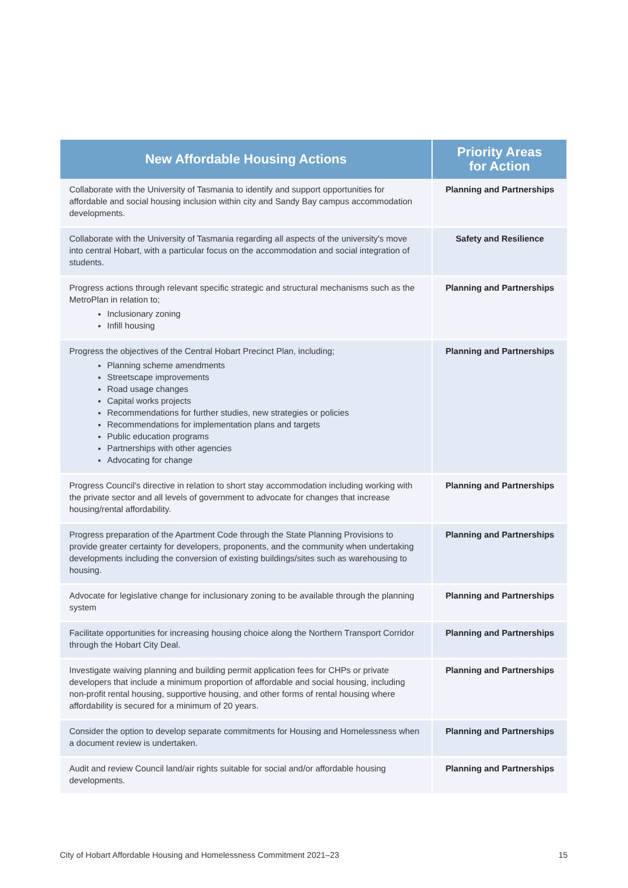| New Affordable Housing Actions | Priority Areas for Action |
| --- | --- |
| Collaborate with the University of Tasmania to identify and support opportunities for affordable and social housing inclusion within city and Sandy Bay campus accommodation developments. | Planning and Partnerships |
| Collaborate with the University of Tasmania regarding all aspects of the university's move into central Hobart, with a particular focus on the accommodation and social integration of students. | Safety and Resilience |
| Progress actions through relevant specific strategic and structural mechanisms such as the MetroPlan in relation to; Inclusionary zoning Infill housing | Planning and Partnerships |
| Progress the objectives of the Central Hobart Precinct Plan, including; Planning scheme amendments Streetscape improvements Road usage changes Capital works projects Recommendations for further studies, new strategies or policies Recommendations for implementation plans and targets Public education programs Partnerships with other agencies Advocating for change | Planning and Partnerships |
| Progress Council's directive in relation to short stay accommodation including working with the private sector and all levels of government to advocate for changes that increase housing/rental affordability. | Planning and Partnerships |
| Progress preparation of the Apartment Code through the State Planning Provisions to provide greater certainty for developers, proponents, and the community when undertaking developments including the conversion of existing buildings/sites such as warehousing to housing. | Planning and Partnerships |
| Advocate for legislative change for inclusionary zoning to be available through the planning system | Planning and Partnerships |
| Facilitate opportunities for increasing housing choice along the Northern Transport Corridor through the Hobart City Deal. | Planning and Partnerships |
| Investigate waiving planning and building permit application fees for CHPs or private developers that include a minimum proportion of affordable and social housing, including non-profit rental housing, supportive housing, and other forms of rental housing where affordability is secured for a minimum of 20 years. | Planning and Partnerships |
| Consider the option to develop separate commitments for Housing and Homelessness when a document review is undertaken. | Planning and Partnerships |
| Audit and review Council land/air rights suitable for social and/or affordable housing developments. | Planning and Partnerships |
City of Hobart Affordable Housing and Homelessness Commitment 2021–23 15